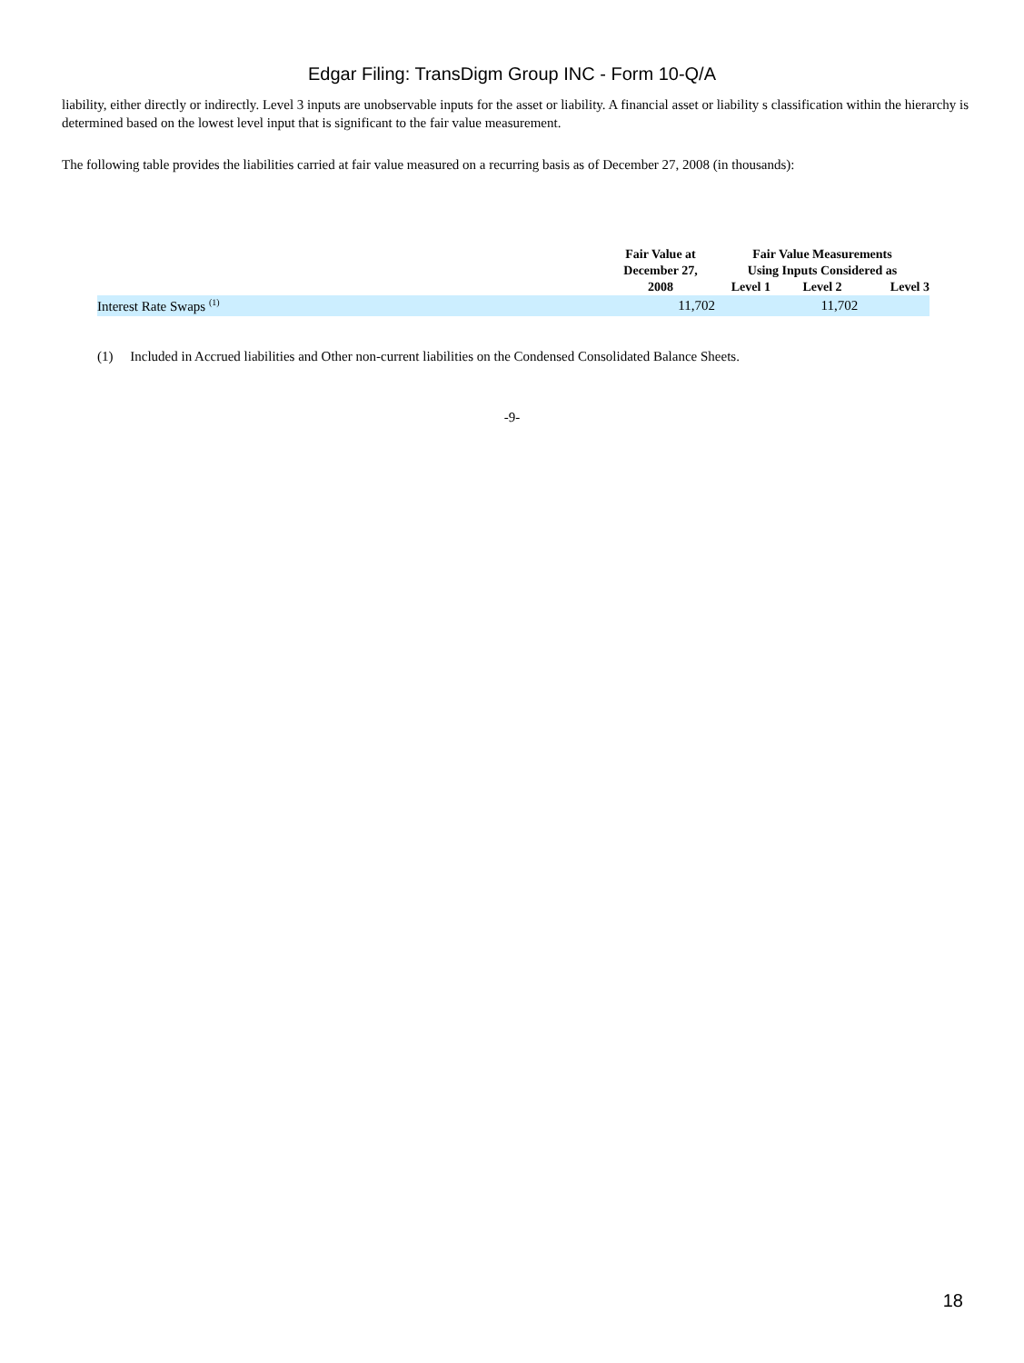Edgar Filing: TransDigm Group INC - Form 10-Q/A
liability, either directly or indirectly. Level 3 inputs are unobservable inputs for the asset or liability. A financial asset or liability s classification within the hierarchy is determined based on the lowest level input that is significant to the fair value measurement.
The following table provides the liabilities carried at fair value measured on a recurring basis as of December 27, 2008 (in thousands):
| | Fair Value at December 27, 2008 | Fair Value Measurements Using Inputs Considered as | | |
| --- | --- | --- | --- | --- |
| | | Level 1 | Level 2 | Level 3 |
| Interest Rate Swaps <sup>(1)</sup> | 11,702 | | 11,702 | |
(1) Included in Accrued liabilities and Other non-current liabilities on the Condensed Consolidated Balance Sheets.
-9-
18